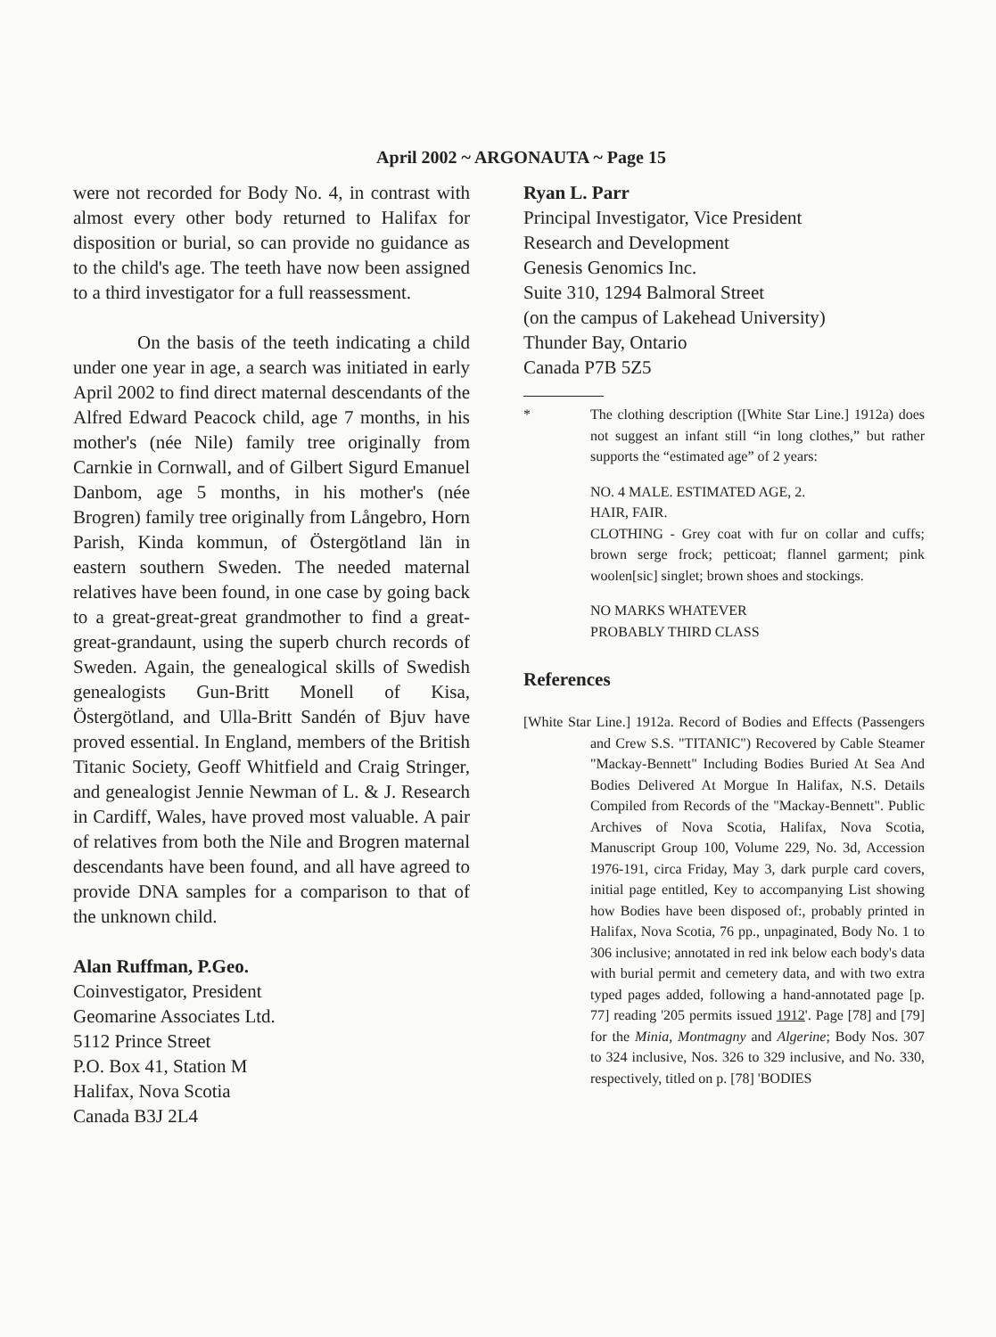April 2002 ~ ARGONAUTA ~ Page 15
were not recorded for Body No. 4, in contrast with almost every other body returned to Halifax for disposition or burial, so can provide no guidance as to the child's age. The teeth have now been assigned to a third investigator for a full reassessment.
On the basis of the teeth indicating a child under one year in age, a search was initiated in early April 2002 to find direct maternal descendants of the Alfred Edward Peacock child, age 7 months, in his mother's (née Nile) family tree originally from Carnkie in Cornwall, and of Gilbert Sigurd Emanuel Danbom, age 5 months, in his mother's (née Brogren) family tree originally from Långebro, Horn Parish, Kinda kommun, of Östergötland län in eastern southern Sweden. The needed maternal relatives have been found, in one case by going back to a great-great-great grandmother to find a great-great-grandaunt, using the superb church records of Sweden. Again, the genealogical skills of Swedish genealogists Gun-Britt Monell of Kisa, Östergötland, and Ulla-Britt Sandén of Bjuv have proved essential. In England, members of the British Titanic Society, Geoff Whitfield and Craig Stringer, and genealogist Jennie Newman of L. & J. Research in Cardiff, Wales, have proved most valuable. A pair of relatives from both the Nile and Brogren maternal descendants have been found, and all have agreed to provide DNA samples for a comparison to that of the unknown child.
Alan Ruffman, P.Geo.
Coinvestigator, President
Geomarine Associates Ltd.
5112 Prince Street
P.O. Box 41, Station M
Halifax, Nova Scotia
Canada B3J 2L4
Ryan L. Parr
Principal Investigator, Vice President
Research and Development
Genesis Genomics Inc.
Suite 310, 1294 Balmoral Street
(on the campus of Lakehead University)
Thunder Bay, Ontario
Canada P7B 5Z5
* The clothing description ([White Star Line.] 1912a) does not suggest an infant still “in long clothes,” but rather supports the “estimated age” of 2 years:
NO. 4 MALE. ESTIMATED AGE, 2.
HAIR, FAIR.
CLOTHING - Grey coat with fur on collar and cuffs; brown serge frock; petticoat; flannel garment; pink woolen[sic] singlet; brown shoes and stockings.
NO MARKS WHATEVER
PROBABLY THIRD CLASS
References
[White Star Line.] 1912a. Record of Bodies and Effects (Passengers and Crew S.S. "TITANIC") Recovered by Cable Steamer "Mackay-Bennett" Including Bodies Buried At Sea And Bodies Delivered At Morgue In Halifax, N.S. Details Compiled from Records of the "Mackay-Bennett". Public Archives of Nova Scotia, Halifax, Nova Scotia, Manuscript Group 100, Volume 229, No. 3d, Accession 1976-191, circa Friday, May 3, dark purple card covers, initial page entitled, Key to accompanying List showing how Bodies have been disposed of:, probably printed in Halifax, Nova Scotia, 76 pp., unpaginated, Body No. 1 to 306 inclusive; annotated in red ink below each body's data with burial permit and cemetery data, and with two extra typed pages added, following a hand-annotated page [p. 77] reading '205 permits issued 1912'. Page [78] and [79] for the Minia, Montmagny and Algerine; Body Nos. 307 to 324 inclusive, Nos. 326 to 329 inclusive, and No. 330, respectively, titled on p. [78] 'BODIES